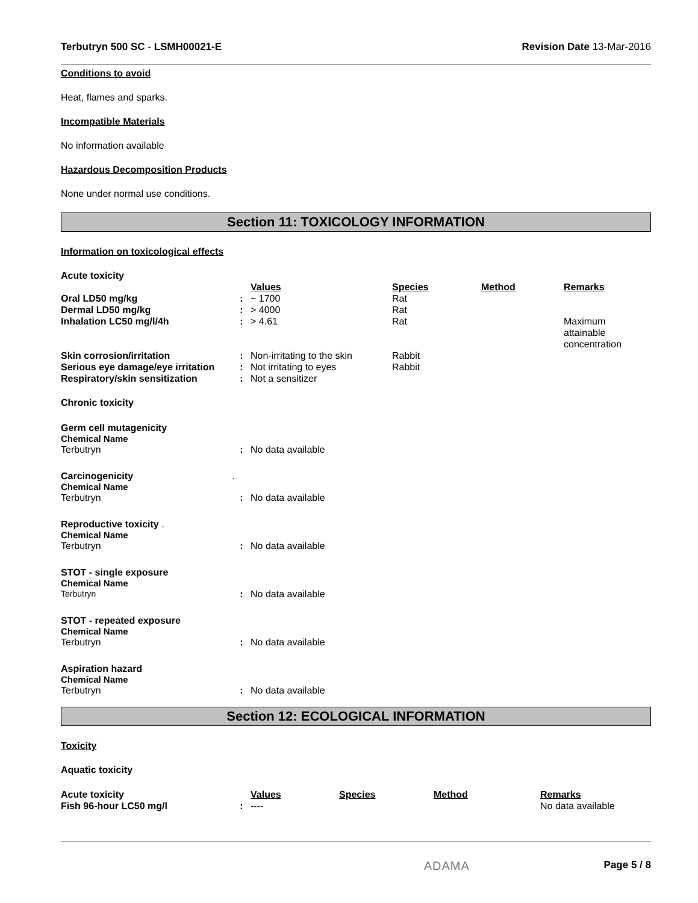Terbutryn 500 SC - LSMH00021-E Revision Date 13-Mar-2016
Conditions to avoid
Heat, flames and sparks.
Incompatible Materials
No information available
Hazardous Decomposition Products
None under normal use conditions.
Section 11: TOXICOLOGY INFORMATION
Information on toxicological effects
Acute toxicity
| | | Values | Species | Method | Remarks |
| Oral LD50 mg/kg | : | ~ 1700 | Rat | | |
| Dermal LD50 mg/kg | : | > 4000 | Rat | | |
| Inhalation LC50 mg/l/4h | : | > 4.61 | Rat | | Maximum attainable concentration |
| Skin corrosion/irritation | : | Non-irritating to the skin | Rabbit | | |
| Serious eye damage/eye irritation | : | Not irritating to eyes | Rabbit | | |
| Respiratory/skin sensitization | : | Not a sensitizer | | | |
Chronic toxicity
Germ cell mutagenicity
Chemical Name
| Terbutryn | : | No data available |
Carcinogenicity .
Chemical Name
| Terbutryn | : | No data available |
Reproductive toxicity .
Chemical Name
| Terbutryn | : | No data available |
STOT - single exposure
Chemical Name
| Terbutryn | : | No data available |
STOT - repeated exposure
Chemical Name
| Terbutryn | : | No data available |
Aspiration hazard
Chemical Name
| Terbutryn | : | No data available |
Section 12: ECOLOGICAL INFORMATION
Toxicity
Aquatic toxicity
| Acute toxicity | | Values | Species | Method | Remarks |
| Fish 96-hour LC50 mg/l | : | ---- | | | No data available |
ADAMA Page 5 / 8